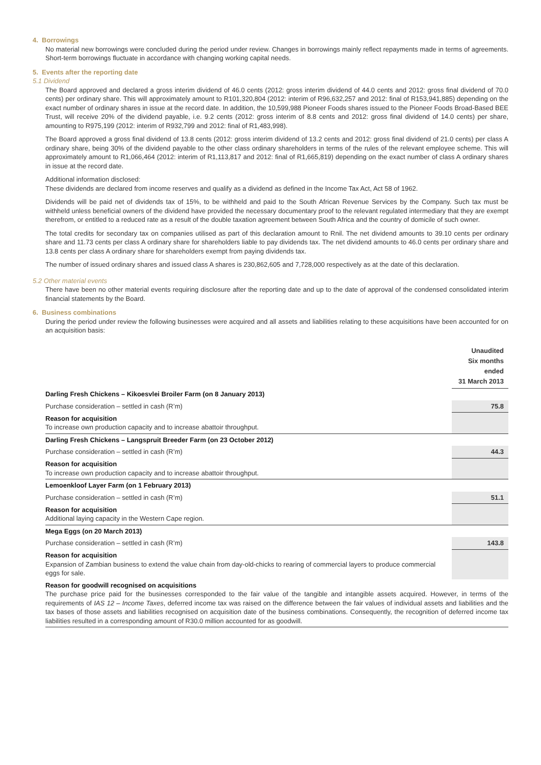4. Borrowings
No material new borrowings were concluded during the period under review. Changes in borrowings mainly reflect repayments made in terms of agreements. Short-term borrowings fluctuate in accordance with changing working capital needs.
5. Events after the reporting date
5.1 Dividend
The Board approved and declared a gross interim dividend of 46.0 cents (2012: gross interim dividend of 44.0 cents and 2012: gross final dividend of 70.0 cents) per ordinary share. This will approximately amount to R101,320,804 (2012: interim of R96,632,257 and 2012: final of R153,941,885) depending on the exact number of ordinary shares in issue at the record date. In addition, the 10,599,988 Pioneer Foods shares issued to the Pioneer Foods Broad-Based BEE Trust, will receive 20% of the dividend payable, i.e. 9.2 cents (2012: gross interim of 8.8 cents and 2012: gross final dividend of 14.0 cents) per share, amounting to R975,199 (2012: interim of R932,799 and 2012: final of R1,483,998).
The Board approved a gross final dividend of 13.8 cents (2012: gross interim dividend of 13.2 cents and 2012: gross final dividend of 21.0 cents) per class A ordinary share, being 30% of the dividend payable to the other class ordinary shareholders in terms of the rules of the relevant employee scheme. This will approximately amount to R1,066,464 (2012: interim of R1,113,817 and 2012: final of R1,665,819) depending on the exact number of class A ordinary shares in issue at the record date.
Additional information disclosed:
These dividends are declared from income reserves and qualify as a dividend as defined in the Income Tax Act, Act 58 of 1962.
Dividends will be paid net of dividends tax of 15%, to be withheld and paid to the South African Revenue Services by the Company. Such tax must be withheld unless beneficial owners of the dividend have provided the necessary documentary proof to the relevant regulated intermediary that they are exempt therefrom, or entitled to a reduced rate as a result of the double taxation agreement between South Africa and the country of domicile of such owner.
The total credits for secondary tax on companies utilised as part of this declaration amount to Rnil. The net dividend amounts to 39.10 cents per ordinary share and 11.73 cents per class A ordinary share for shareholders liable to pay dividends tax. The net dividend amounts to 46.0 cents per ordinary share and 13.8 cents per class A ordinary share for shareholders exempt from paying dividends tax.
The number of issued ordinary shares and issued class A shares is 230,862,605 and 7,728,000 respectively as at the date of this declaration.
5.2 Other material events
There have been no other material events requiring disclosure after the reporting date and up to the date of approval of the condensed consolidated interim financial statements by the Board.
6. Business combinations
During the period under review the following businesses were acquired and all assets and liabilities relating to these acquisitions have been accounted for on an acquisition basis:
| | Unaudited Six months ended 31 March 2013 |
| --- | --- |
| Darling Fresh Chickens – Kikoesvlei Broiler Farm (on 8 January 2013) | |
| Purchase consideration – settled in cash (R’m) | 75.8 |
| Reason for acquisition To increase own production capacity and to increase abattoir throughput. | |
| Darling Fresh Chickens – Langspruit Breeder Farm (on 23 October 2012) | |
| Purchase consideration – settled in cash (R’m) | 44.3 |
| Reason for acquisition To increase own production capacity and to increase abattoir throughput. | |
| Lemoenkloof Layer Farm (on 1 February 2013) | |
| Purchase consideration – settled in cash (R’m) | 51.1 |
| Reason for acquisition Additional laying capacity in the Western Cape region. | |
| Mega Eggs (on 20 March 2013) | |
| Purchase consideration – settled in cash (R’m) | 143.8 |
| Reason for acquisition Expansion of Zambian business to extend the value chain from day-old-chicks to rearing of commercial layers to produce commercial eggs for sale. | |
| Reason for goodwill recognised on acquisitions The purchase price paid for the businesses corresponded to the fair value of the tangible and intangible assets acquired. However, in terms of the requirements of IAS 12 – Income Taxes , deferred income tax was raised on the difference between the fair values of individual assets and liabilities and the tax bases of those assets and liabilities recognised on acquisition date of the business combinations. Consequently, the recognition of deferred income tax liabilities resulted in a corresponding amount of R30.0 million accounted for as goodwill. | |